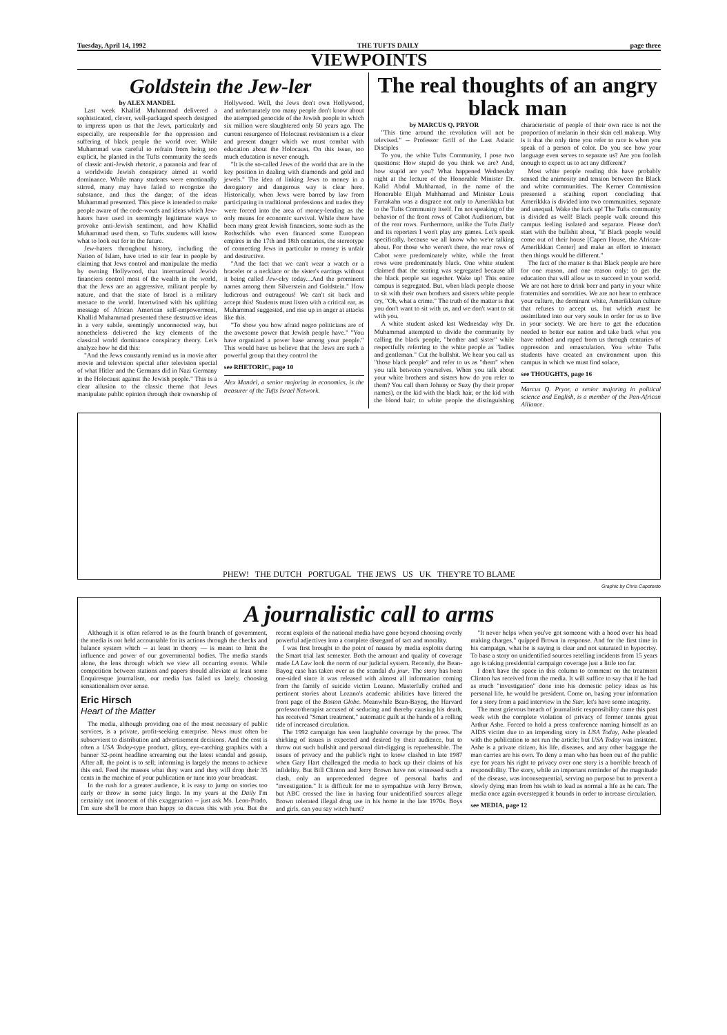Tuesday, April 14, 1992 THE TUFTS DAILY page three
VIEWPOINTS
Goldstein the Jew-ler
by ALEX MANDEL
Last week Khallid Muhammad delivered a sophisticated, clever, well-packaged speech designed to impress upon us that the Jews, particularly and especially, are responsible for the oppression and suffering of black people the world over. While Muhammad was careful to refrain from being too explicit, he planted in the Tufts community the seeds of classic anti-Jewish rhetoric, a paranoia and fear of a worldwide Jewish conspiracy aimed at world dominance. While many students were emotionally stirred, many may have failed to recognize the substance, and thus the danger, of the ideas Muhammad presented. This piece is intended to make people aware of the code-words and ideas which Jew-haters have used in seemingly legitimate ways to provoke anti-Jewish sentiment, and how Khallid Muhammad used them, so Tufts students will know what to look out for in the future.
Jew-haters throughout history, including the Nation of Islam, have tried to stir fear in people by claiming that Jews control and manipulate the media by owning Hollywood, that international Jewish financiers control most of the wealth in the world, that the Jews are an aggressive, militant people by nature, and that the state of Israel is a military menace to the world. Intertwined with his uplifting message of African American self-empowerment, Khallid Muhammad presented these destructive ideas in a very subtle, seemingly unconnected way, but nonetheless delivered the key elements of the classical world dominance conspiracy theory. Let's analyze how he did this:
"And the Jews constantly remind us in movie after movie and television special after television special of what Hitler and the Germans did in Nazi Germany in the Holocaust against the Jewish people." This is a clear allusion to the classic theme that Jews manipulate public opinion through their ownership of Hollywood. Well, the Jews don't own Hollywood, and unfortunately too many people don't know about the attempted genocide of the Jewish people in which six million were slaughtered only 50 years ago. The current resurgence of Holocaust revisionism is a clear and present danger which we must combat with education about the Holocaust. On this issue, too much education is never enough.
"It is the so-called Jews of the world that are in the key position in dealing with diamonds and gold and jewels." The idea of linking Jews to money in a derogatory and dangerous way is clear here. Historically, when Jews were barred by law from participating in traditional professions and trades they were forced into the area of money-lending as the only means for economic survival. While there have been many great Jewish financiers, some such as the Rothschilds who even financed some European empires in the 17th and 18th centuries, the stereotype of connecting Jews in particular to money is unfair and destructive.
"And the fact that we can't wear a watch or a bracelet or a necklace or the sister's earrings without it being called Jew-elry today....And the prominent names among them Silverstein and Goldstein." How ludicrous and outrageous! We can't sit back and accept this! Students must listen with a critical ear, as Muhammad suggested, and rise up in anger at attacks like this.
"To show you how afraid negro politicians are of the awesome power that Jewish people have." "You have organized a power base among your people." This would have us believe that the Jews are such a powerful group that they control the
see RHETORIC, page 10
Alex Mandel, a senior majoring in economics, is the treasurer of the Tufts Israel Network.
The real thoughts of an angry black man
by MARCUS Q. PRYOR
"This time around the revolution will not be televised." -- Professor Griff of the Last Asiatic Disciples
To you, the white Tufts Community, I pose two questions: How stupid do you think we are? And, how stupid are you? What happened Wednesday night at the lecture of the Honorable Minister Dr. Kalid Abdul Muhhamad, in the name of the Honorable Elijah Muhhamad and Minister Louis Farrakahn was a disgrace not only to Amerikkka but to the Tufts Community itself. I'm not speaking of the behavior of the front rows of Cabot Auditorium, but of the rear rows. Furthermore, unlike the Tufts Daily and its reporters I won't play any games. Let's speak specifically, because we all know who we're talking about. For those who weren't there, the rear rows of Cabot were predominately white, while the front rows were predominately black. One white student claimed that the seating was segregated because all the black people sat together. Wake up! This entire campus is segregated. But, when black people choose to sit with their own brothers and sisters white people cry, "Oh, what a crime." The truth of the matter is that you don't want to sit with us, and we don't want to sit with you.
A white student asked last Wednesday why Dr. Muhammad attempted to divide the community by calling the black people, "brother and sister" while respectfully referring to the white people as "ladies and gentleman." Cut the bullshit. We hear you call us "those black people" and refer to us as "them" when you talk between yourselves. When you talk about your white brothers and sisters how do you refer to them? You call them Johnny or Suzy (by their proper names), or the kid with the black hair, or the kid with the blond hair; to white people the distinguishing characteristic of people of their own race is not the proportion of melanin in their skin cell makeup. Why is it that the only time you refer to race is when you speak of a person of color. Do you see how your language even serves to separate us? Are you foolish enough to expect us to act any different?
Most white people reading this have probably sensed the animosity and tension between the Black and white communities. The Kerner Commission presented a scathing report concluding that Amerikkka is divided into two communities, separate and unequal. Wake the fuck up! The Tufts community is divided as well! Black people walk around this campus feeling isolated and separate. Please don't start with the bullshit about, "if Black people would come out of their house [Capen House, the African-Amerikkkan Center] and make an effort to interact then things would be different."
The fact of the matter is that Black people are here for one reason, and one reason only: to get the education that will allow us to succeed in your world. We are not here to drink beer and party in your white fraternities and sororities. We are not hear to embrace your culture, the dominant white, Amerikkkan culture that refuses to accept us, but which must be assimilated into our very souls in order for us to live in your society. We are here to get the education needed to better our nation and take back what you have robbed and raped from us through centuries of oppression and emasculation. You white Tufts students have created an environment upon this campus in which we must find solace,
see THOUGHTS, page 16
Marcus Q. Pryor, a senior majoring in political science and English, is a member of the Pan-African Alliance.
PHEW! THE DUTCH PORTUGAL THE JEWS US UK THEY'RE TO BLAME
Graphic by Chris Capotosto
A journalistic call to arms
Although it is often referred to as the fourth branch of government, the media is not held accountable for its actions through the checks and balance system which -- at least in theory — is meant to limit the influence and power of our governmental bodies. The media stands alone, the lens through which we view all occurring events. While competition between stations and papers should alleviate at least some Enquiresque journalism, our media has failed us lately, choosing sensationalism over sense.
Eric Hirsch
Heart of the Matter
The media, although providing one of the most necessary of public services, is a private, profit-seeking enterprise. News must often be subservient to distribution and advertisement decisions. And the cost is often a USA Today-type product, glitzy, eye-catching graphics with a banner 32-point headline screaming out the latest scandal and gossip. After all, the point is to sell; informing is largely the means to achieve this end. Feed the masses what they want and they will drop their 35 cents in the machine of your publication or tune into your broadcast.
In the rush for a greater audience, it is easy to jump on stories too early or throw in some juicy lingo. In my years at the Daily I'm certainly not innocent of this exaggeration -- just ask Ms. Leon-Prado, I'm sure she'll be more than happy to discuss this with you. But the recent exploits of the national media have gone beyond choosing overly powerful adjectives into a complete disregard of tact and morality.
I was first brought to the point of nausea by media exploits during the Smart trial last semester. Both the amount and quality of coverage made LA Law look the norm of our judicial system. Recently, the Bean-Bayog case has taken over as the scandal du jour. The story has been one-sided since it was released with almost all information coming from the family of suicide victim Lozano. Masterfully crafted and pertinent stories about Lozano's academic abilities have littered the front page of the Boston Globe. Meanwhile Bean-Bayog, the Harvard professor/therapist accused of seducing and thereby causing his death, has received "Smart treatment," automatic guilt at the hands of a rolling tide of increased circulation.
The 1992 campaign has seen laughable coverage by the press. The shirking of issues is expected and desired by their audience, but to throw out such bullshit and personal dirt-digging is reprehensible. The issues of privacy and the public's right to know clashed in late 1987 when Gary Hart challenged the media to back up their claims of his infidelity. But Bill Clinton and Jerry Brown have not witnessed such a clash, only an unprecedented degree of personal barbs and "investigation." It is difficult for me to sympathize with Jerry Brown, but ABC crossed the line in having four unidentified sources allege Brown tolerated illegal drug use in his home in the late 1970s. Boys and girls, can you say witch hunt?
"It never helps when you've got someone with a hood over his head making charges," quipped Brown in response. And for the first time in his campaign, what he is saying is clear and not saturated in hypocrisy. To base a story on unidentified sources retelling incidents from 15 years ago is taking presidential campaign coverage just a little too far.
I don't have the space in this column to comment on the treatment Clinton has received from the media. It will suffice to say that if he had as much "investigation" done into his domestic policy ideas as his personal life, he would be president. Come on, basing your information for a story from a paid interview in the Star, let's have some integrity.
The most grievous breach of journalistic responsibility came this past week with the complete violation of privacy of former tennis great Arthur Ashe. Forced to hold a press conference naming himself as an AIDS victim due to an impending story in USA Today, Ashe pleaded with the publication to not run the article; but USA Today was insistent. Ashe is a private citizen, his life, diseases, and any other baggage the man carries are his own. To deny a man who has been out of the public eye for years his right to privacy over one story is a horrible breach of responsibility. The story, while an important reminder of the magnitude of the disease, was inconsequential, serving no purpose but to prevent a slowly dying man from his wish to lead as normal a life as he can. The media once again overstepped it bounds in order to increase circulation.
see MEDIA, page 12